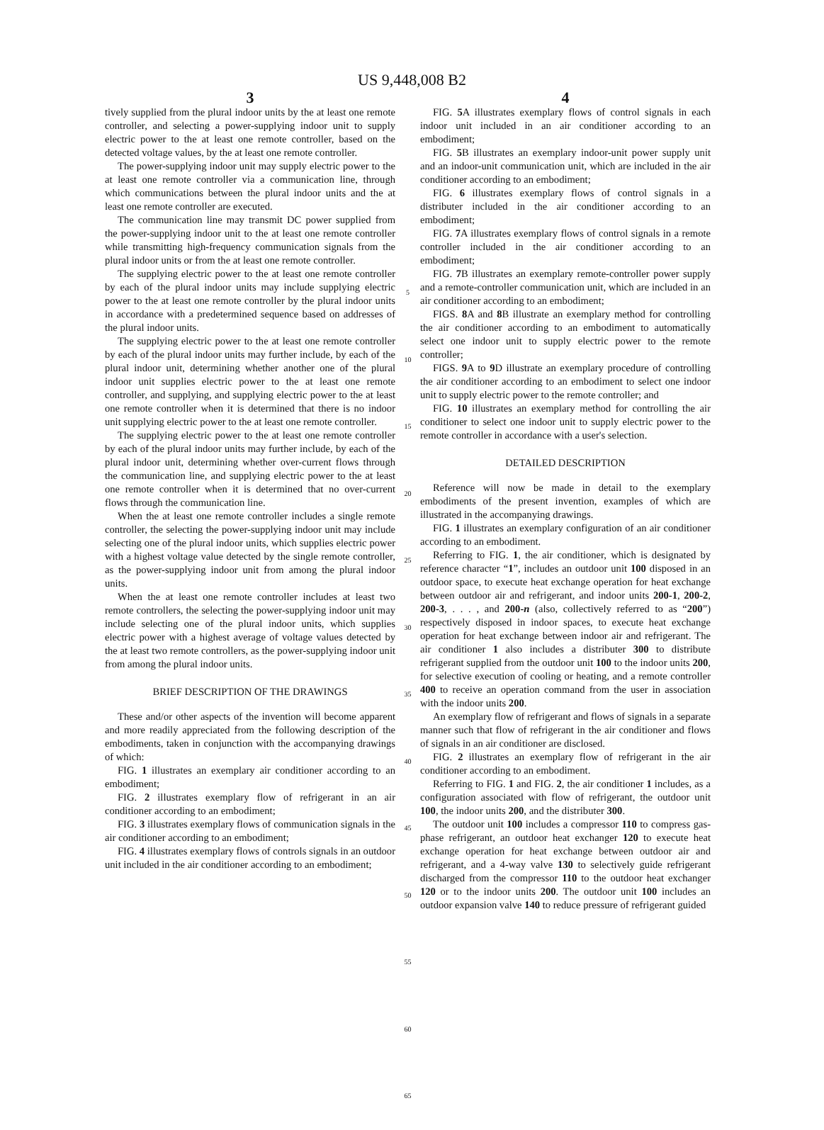US 9,448,008 B2
3
tively supplied from the plural indoor units by the at least one remote controller, and selecting a power-supplying indoor unit to supply electric power to the at least one remote controller, based on the detected voltage values, by the at least one remote controller.
The power-supplying indoor unit may supply electric power to the at least one remote controller via a communication line, through which communications between the plural indoor units and the at least one remote controller are executed.
The communication line may transmit DC power supplied from the power-supplying indoor unit to the at least one remote controller while transmitting high-frequency communication signals from the plural indoor units or from the at least one remote controller.
The supplying electric power to the at least one remote controller by each of the plural indoor units may include supplying electric power to the at least one remote controller by the plural indoor units in accordance with a predetermined sequence based on addresses of the plural indoor units.
The supplying electric power to the at least one remote controller by each of the plural indoor units may further include, by each of the plural indoor unit, determining whether another one of the plural indoor unit supplies electric power to the at least one remote controller, and supplying, and supplying electric power to the at least one remote controller when it is determined that there is no indoor unit supplying electric power to the at least one remote controller.
The supplying electric power to the at least one remote controller by each of the plural indoor units may further include, by each of the plural indoor unit, determining whether over-current flows through the communication line, and supplying electric power to the at least one remote controller when it is determined that no over-current flows through the communication line.
When the at least one remote controller includes a single remote controller, the selecting the power-supplying indoor unit may include selecting one of the plural indoor units, which supplies electric power with a highest voltage value detected by the single remote controller, as the power-supplying indoor unit from among the plural indoor units.
When the at least one remote controller includes at least two remote controllers, the selecting the power-supplying indoor unit may include selecting one of the plural indoor units, which supplies electric power with a highest average of voltage values detected by the at least two remote controllers, as the power-supplying indoor unit from among the plural indoor units.
BRIEF DESCRIPTION OF THE DRAWINGS
These and/or other aspects of the invention will become apparent and more readily appreciated from the following description of the embodiments, taken in conjunction with the accompanying drawings of which:
FIG. 1 illustrates an exemplary air conditioner according to an embodiment;
FIG. 2 illustrates exemplary flow of refrigerant in an air conditioner according to an embodiment;
FIG. 3 illustrates exemplary flows of communication signals in the air conditioner according to an embodiment;
FIG. 4 illustrates exemplary flows of controls signals in an outdoor unit included in the air conditioner according to an embodiment;
5
10
15
20
25
30
35
40
45
50
55
60
65
4
FIG. 5 A illustrates exemplary flows of control signals in each indoor unit included in an air conditioner according to an embodiment;
FIG. 5 B illustrates an exemplary indoor-unit power supply unit and an indoor-unit communication unit, which are included in the air conditioner according to an embodiment;
FIG. 6 illustrates exemplary flows of control signals in a distributer included in the air conditioner according to an embodiment;
FIG. 7 A illustrates exemplary flows of control signals in a remote controller included in the air conditioner according to an embodiment;
FIG. 7 B illustrates an exemplary remote-controller power supply and a remote-controller communication unit, which are included in an air conditioner according to an embodiment;
FIGS. 8 A and 8 B illustrate an exemplary method for controlling the air conditioner according to an embodiment to automatically select one indoor unit to supply electric power to the remote controller;
FIGS. 9 A to 9 D illustrate an exemplary procedure of controlling the air conditioner according to an embodiment to select one indoor unit to supply electric power to the remote controller; and
FIG. 10 illustrates an exemplary method for controlling the air conditioner to select one indoor unit to supply electric power to the remote controller in accordance with a user's selection.
DETAILED DESCRIPTION
Reference will now be made in detail to the exemplary embodiments of the present invention, examples of which are illustrated in the accompanying drawings.
FIG. 1 illustrates an exemplary configuration of an air conditioner according to an embodiment.
Referring to FIG. 1, the air conditioner, which is designated by reference character “1”, includes an outdoor unit 100 disposed in an outdoor space, to execute heat exchange operation for heat exchange between outdoor air and refrigerant, and indoor units 200-1, 200-2, 200-3, . . . , and 200-n (also, collectively referred to as “200”) respectively disposed in indoor spaces, to execute heat exchange operation for heat exchange between indoor air and refrigerant. The air conditioner 1 also includes a distributer 300 to distribute refrigerant supplied from the outdoor unit 100 to the indoor units 200, for selective execution of cooling or heating, and a remote controller 400 to receive an operation command from the user in association with the indoor units 200.
An exemplary flow of refrigerant and flows of signals in a separate manner such that flow of refrigerant in the air conditioner and flows of signals in an air conditioner are disclosed.
FIG. 2 illustrates an exemplary flow of refrigerant in the air conditioner according to an embodiment.
Referring to FIG. 1 and FIG. 2, the air conditioner 1 includes, as a configuration associated with flow of refrigerant, the outdoor unit 100, the indoor units 200, and the distributer 300.
The outdoor unit 100 includes a compressor 110 to compress gas-phase refrigerant, an outdoor heat exchanger 120 to execute heat exchange operation for heat exchange between outdoor air and refrigerant, and a 4-way valve 130 to selectively guide refrigerant discharged from the compressor 110 to the outdoor heat exchanger 120 or to the indoor units 200. The outdoor unit 100 includes an outdoor expansion valve 140 to reduce pressure of refrigerant guided